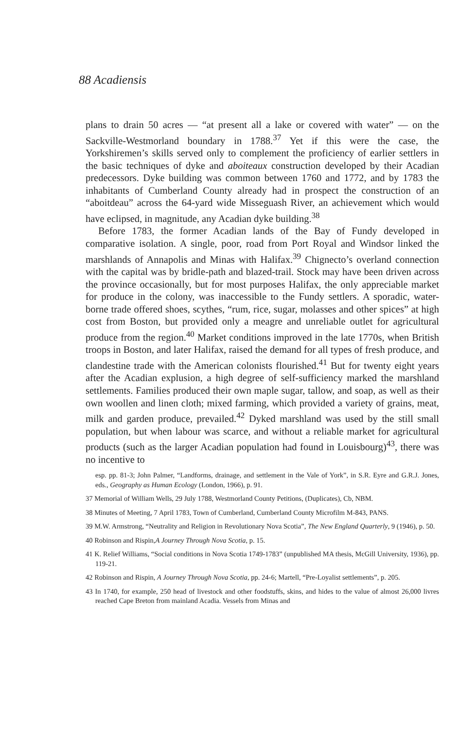88 Acadiensis
plans to drain 50 acres — “at present all a lake or covered with water” — on the Sackville-Westmorland boundary in 1788.<sup>37</sup> Yet if this were the case, the Yorkshiremen’s skills served only to complement the proficiency of earlier settlers in the basic techniques of dyke and aboiteaux construction developed by their Acadian predecessors. Dyke building was common between 1760 and 1772, and by 1783 the inhabitants of Cumberland County already had in prospect the construction of an “aboitdeau” across the 64-yard wide Misseguash River, an achievement which would have eclipsed, in magnitude, any Acadian dyke building.<sup>38</sup>
Before 1783, the former Acadian lands of the Bay of Fundy developed in comparative isolation. A single, poor, road from Port Royal and Windsor linked the marshlands of Annapolis and Minas with Halifax.<sup>39</sup> Chignecto’s overland connection with the capital was by bridle-path and blazed-trail. Stock may have been driven across the province occasionally, but for most purposes Halifax, the only appreciable market for produce in the colony, was inaccessible to the Fundy settlers. A sporadic, water-borne trade offered shoes, scythes, “rum, rice, sugar, molasses and other spices” at high cost from Boston, but provided only a meagre and unreliable outlet for agricultural produce from the region.<sup>40</sup> Market conditions improved in the late 1770s, when British troops in Boston, and later Halifax, raised the demand for all types of fresh produce, and clandestine trade with the American colonists flourished.<sup>41</sup> But for twenty eight years after the Acadian explusion, a high degree of self-sufficiency marked the marshland settlements. Families produced their own maple sugar, tallow, and soap, as well as their own woollen and linen cloth; mixed farming, which provided a variety of grains, meat, milk and garden produce, prevailed.<sup>42</sup> Dyked marshland was used by the still small population, but when labour was scarce, and without a reliable market for agricultural products (such as the larger Acadian population had found in Louisbourg)<sup>43</sup>, there was no incentive to
esp. pp. 81-3; John Palmer, “Landforms, drainage, and settlement in the Vale of York”, in S.R. Eyre and G.R.J. Jones, eds., Geography as Human Ecology (London, 1966), p. 91.
37 Memorial of William Wells, 29 July 1788, Westmorland County Petitions, (Duplicates), Cb, NBM.
38 Minutes of Meeting, 7 April 1783, Town of Cumberland, Cumberland County Microfilm M-843, PANS.
39 M.W. Armstrong, “Neutrality and Religion in Revolutionary Nova Scotia”, The New England Quarterly, 9 (1946), p. 50.
40 Robinson and Rispin,A Journey Through Nova Scotia, p. 15.
41 K. Relief Williams, “Social conditions in Nova Scotia 1749-1783” (unpublished MA thesis, McGill University, 1936), pp. 119-21.
42 Robinson and Rispin, A Journey Through Nova Scotia, pp. 24-6; Martell, “Pre-Loyalist settlements”, p. 205.
43 In 1740, for example, 250 head of livestock and other foodstuffs, skins, and hides to the value of almost 26,000 livres reached Cape Breton from mainland Acadia. Vessels from Minas and